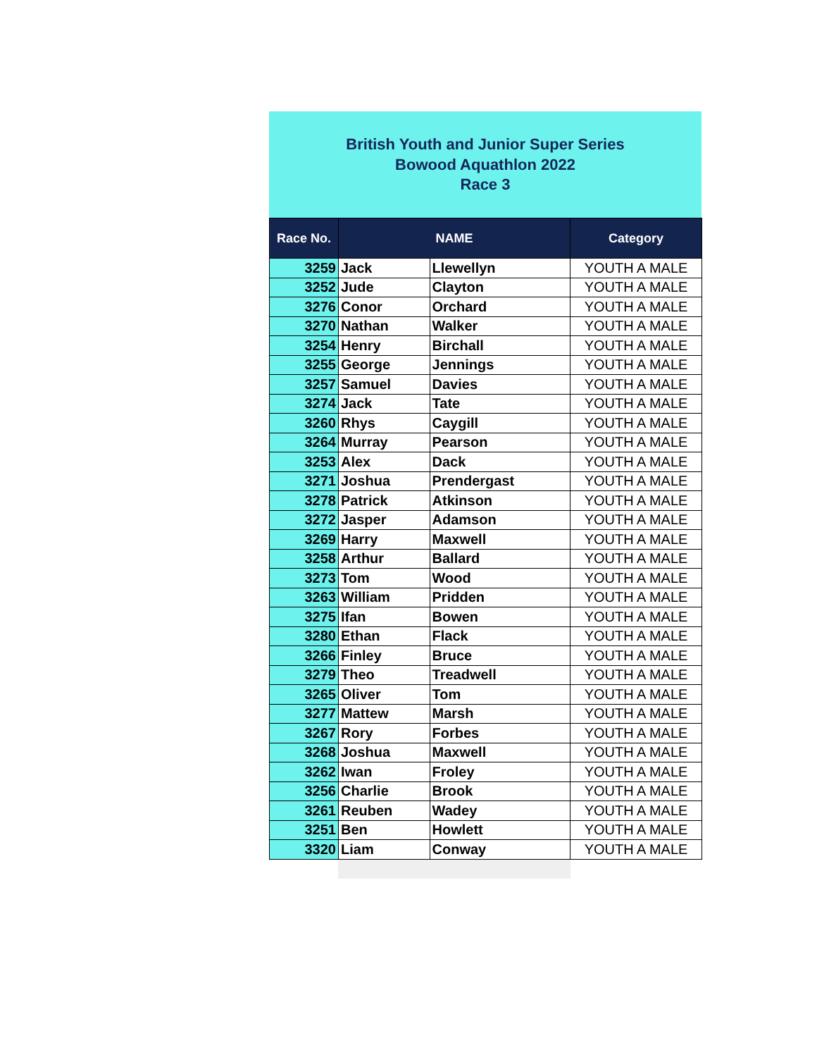British Youth and Junior Super Series
Bowood Aquathlon 2022
Race 3
| Race No. | NAME | | Category |
| --- | --- | --- | --- |
| 3259 | Jack | Llewellyn | YOUTH A MALE |
| 3252 | Jude | Clayton | YOUTH A MALE |
| 3276 | Conor | Orchard | YOUTH A MALE |
| 3270 | Nathan | Walker | YOUTH A MALE |
| 3254 | Henry | Birchall | YOUTH A MALE |
| 3255 | George | Jennings | YOUTH A MALE |
| 3257 | Samuel | Davies | YOUTH A MALE |
| 3274 | Jack | Tate | YOUTH A MALE |
| 3260 | Rhys | Caygill | YOUTH A MALE |
| 3264 | Murray | Pearson | YOUTH A MALE |
| 3253 | Alex | Dack | YOUTH A MALE |
| 3271 | Joshua | Prendergast | YOUTH A MALE |
| 3278 | Patrick | Atkinson | YOUTH A MALE |
| 3272 | Jasper | Adamson | YOUTH A MALE |
| 3269 | Harry | Maxwell | YOUTH A MALE |
| 3258 | Arthur | Ballard | YOUTH A MALE |
| 3273 | Tom | Wood | YOUTH A MALE |
| 3263 | William | Pridden | YOUTH A MALE |
| 3275 | Ifan | Bowen | YOUTH A MALE |
| 3280 | Ethan | Flack | YOUTH A MALE |
| 3266 | Finley | Bruce | YOUTH A MALE |
| 3279 | Theo | Treadwell | YOUTH A MALE |
| 3265 | Oliver | Tom | YOUTH A MALE |
| 3277 | Mattew | Marsh | YOUTH A MALE |
| 3267 | Rory | Forbes | YOUTH A MALE |
| 3268 | Joshua | Maxwell | YOUTH A MALE |
| 3262 | Iwan | Froley | YOUTH A MALE |
| 3256 | Charlie | Brook | YOUTH A MALE |
| 3261 | Reuben | Wadey | YOUTH A MALE |
| 3251 | Ben | Howlett | YOUTH A MALE |
| 3320 | Liam | Conway | YOUTH A MALE |